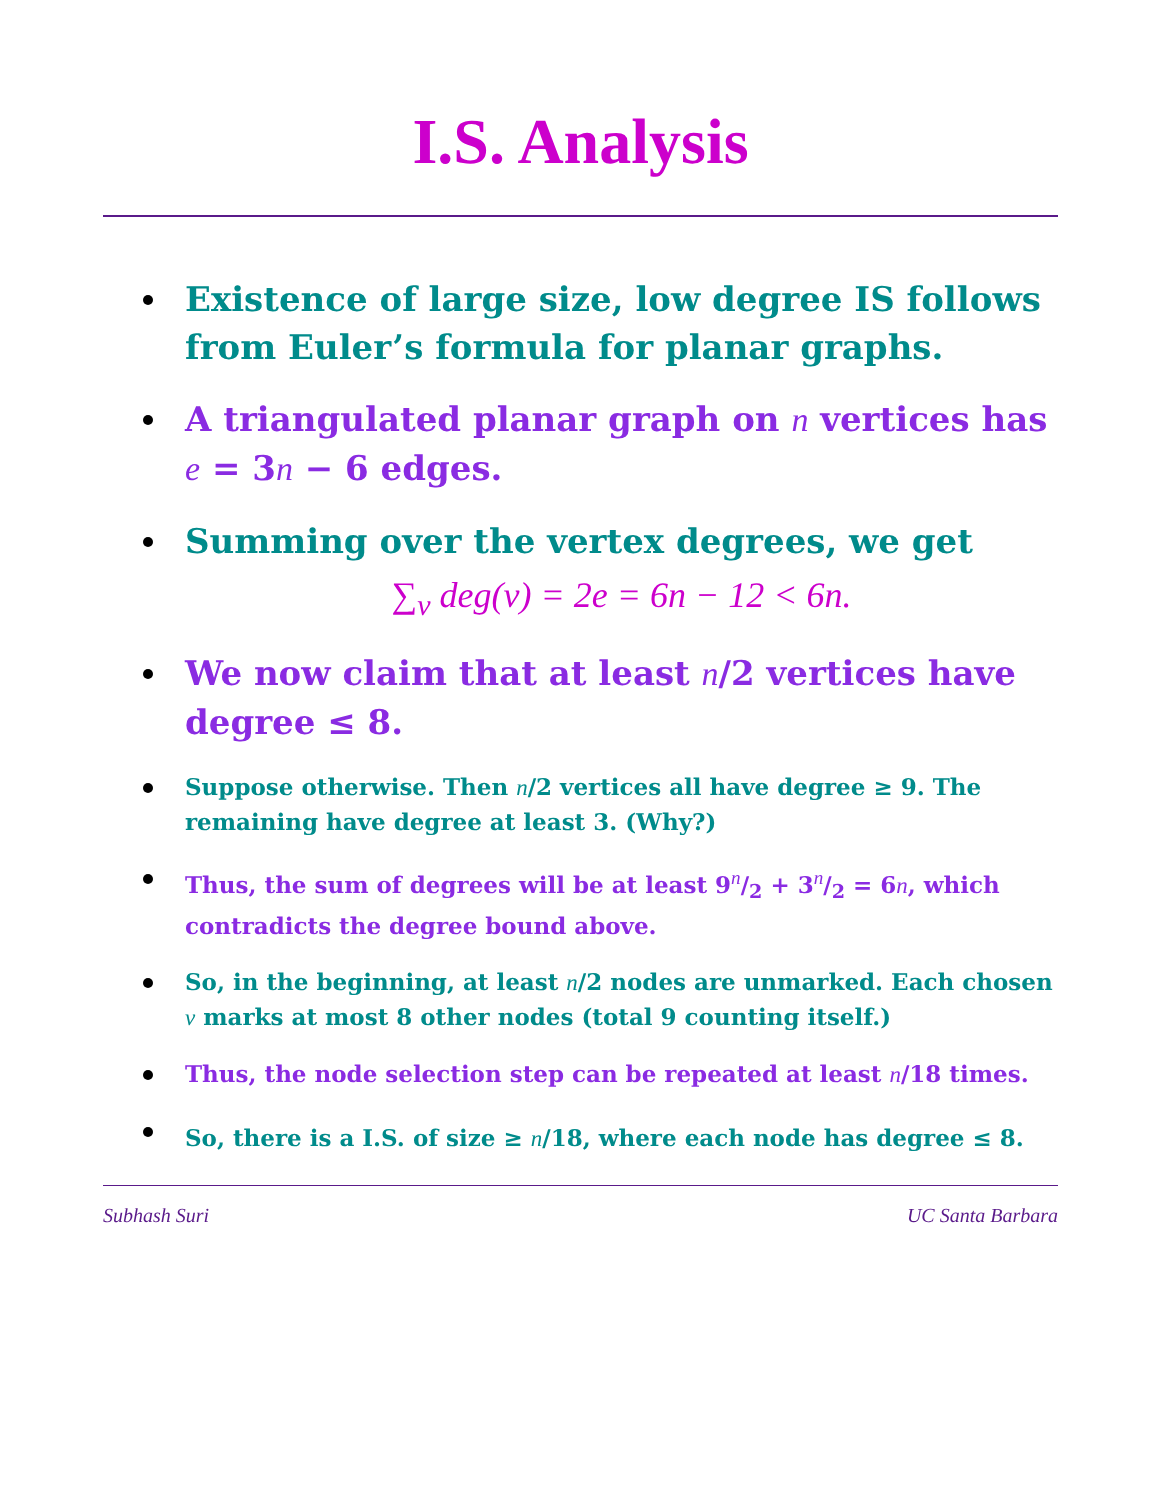I.S. Analysis
Existence of large size, low degree IS follows from Euler’s formula for planar graphs.
A triangulated planar graph on n vertices has e = 3n − 6 edges.
Summing over the vertex degrees, we get
∑<sub>v</sub> deg(v) = 2e = 6n − 12 < 6n.
We now claim that at least n/2 vertices have degree ≤ 8.
Suppose otherwise. Then n/2 vertices all have degree ≥ 9. The remaining have degree at least 3. (Why?)
Thus, the sum of degrees will be at least 9n/2 + 3n/2 = 6n, which contradicts the degree bound above.
So, in the beginning, at least n/2 nodes are unmarked. Each chosen v marks at most 8 other nodes (total 9 counting itself.)
Thus, the node selection step can be repeated at least n/18 times.
So, there is a I.S. of size ≥ n/18, where each node has degree ≤ 8.
Subhash Suri UC Santa Barbara